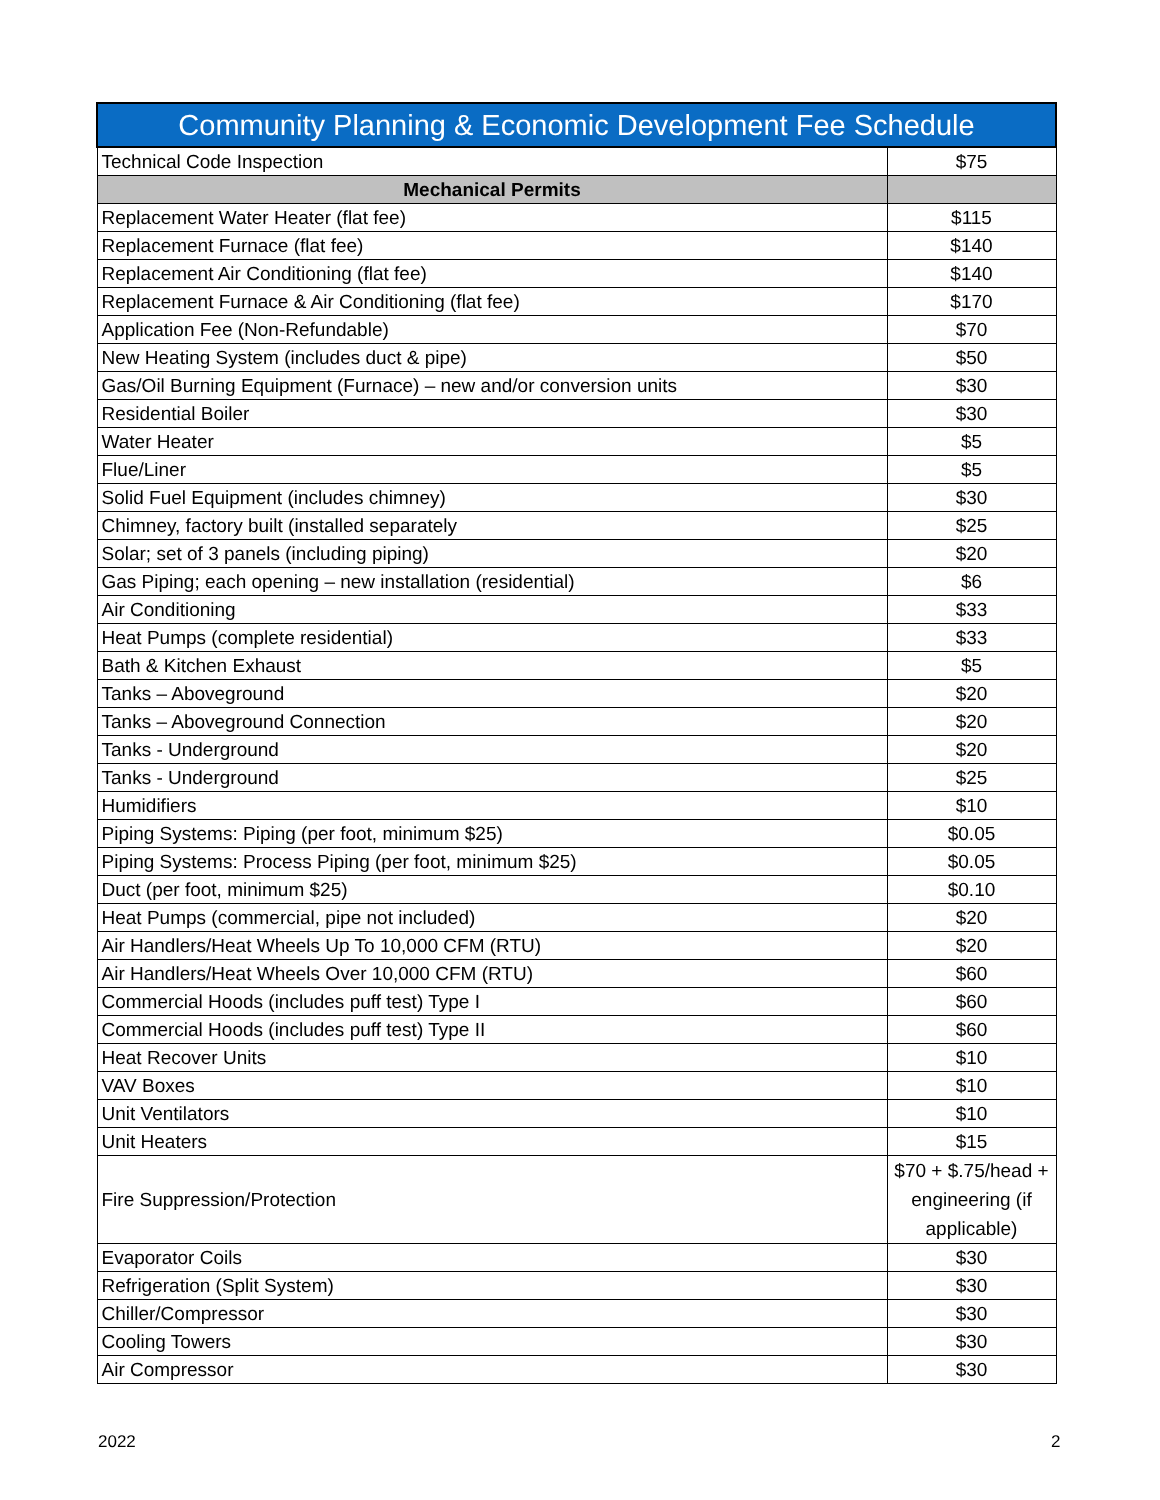| Community Planning & Economic Development Fee Schedule | |
| --- | --- |
| Technical Code Inspection | $75 |
| Mechanical Permits | |
| Replacement Water Heater (flat fee) | $115 |
| Replacement Furnace (flat fee) | $140 |
| Replacement Air Conditioning (flat fee) | $140 |
| Replacement Furnace & Air Conditioning (flat fee) | $170 |
| Application Fee (Non-Refundable) | $70 |
| New Heating System (includes duct & pipe) | $50 |
| Gas/Oil Burning Equipment (Furnace) – new and/or conversion units | $30 |
| Residential Boiler | $30 |
| Water Heater | $5 |
| Flue/Liner | $5 |
| Solid Fuel Equipment (includes chimney) | $30 |
| Chimney, factory built (installed separately | $25 |
| Solar; set of 3 panels (including piping) | $20 |
| Gas Piping; each opening – new installation (residential) | $6 |
| Air Conditioning | $33 |
| Heat Pumps (complete residential) | $33 |
| Bath & Kitchen Exhaust | $5 |
| Tanks – Aboveground | $20 |
| Tanks – Aboveground Connection | $20 |
| Tanks - Underground | $20 |
| Tanks - Underground | $25 |
| Humidifiers | $10 |
| Piping Systems: Piping (per foot, minimum $25) | $0.05 |
| Piping Systems: Process Piping (per foot, minimum $25) | $0.05 |
| Duct (per foot, minimum $25) | $0.10 |
| Heat Pumps (commercial, pipe not included) | $20 |
| Air Handlers/Heat Wheels Up To 10,000 CFM (RTU) | $20 |
| Air Handlers/Heat Wheels Over 10,000 CFM (RTU) | $60 |
| Commercial Hoods (includes puff test) Type I | $60 |
| Commercial Hoods (includes puff test) Type II | $60 |
| Heat Recover Units | $10 |
| VAV Boxes | $10 |
| Unit Ventilators | $10 |
| Unit Heaters | $15 |
| Fire Suppression/Protection | $70 + $.75/head + engineering (if applicable) |
| Evaporator Coils | $30 |
| Refrigeration (Split System) | $30 |
| Chiller/Compressor | $30 |
| Cooling Towers | $30 |
| Air Compressor | $30 |
2022 2